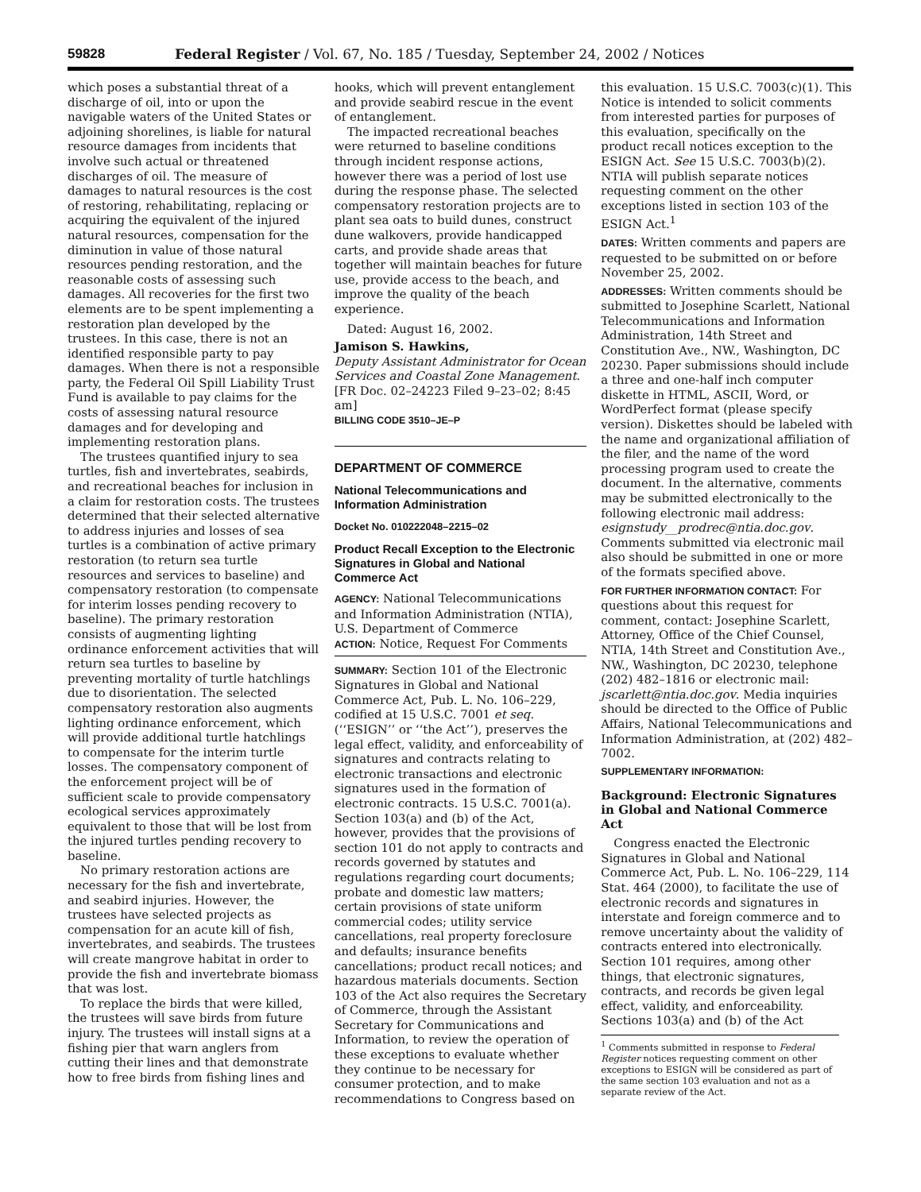59828 Federal Register / Vol. 67, No. 185 / Tuesday, September 24, 2002 / Notices
which poses a substantial threat of a discharge of oil, into or upon the navigable waters of the United States or adjoining shorelines, is liable for natural resource damages from incidents that involve such actual or threatened discharges of oil. The measure of damages to natural resources is the cost of restoring, rehabilitating, replacing or acquiring the equivalent of the injured natural resources, compensation for the diminution in value of those natural resources pending restoration, and the reasonable costs of assessing such damages. All recoveries for the first two elements are to be spent implementing a restoration plan developed by the trustees. In this case, there is not an identified responsible party to pay damages. When there is not a responsible party, the Federal Oil Spill Liability Trust Fund is available to pay claims for the costs of assessing natural resource damages and for developing and implementing restoration plans.
The trustees quantified injury to sea turtles, fish and invertebrates, seabirds, and recreational beaches for inclusion in a claim for restoration costs. The trustees determined that their selected alternative to address injuries and losses of sea turtles is a combination of active primary restoration (to return sea turtle resources and services to baseline) and compensatory restoration (to compensate for interim losses pending recovery to baseline). The primary restoration consists of augmenting lighting ordinance enforcement activities that will return sea turtles to baseline by preventing mortality of turtle hatchlings due to disorientation. The selected compensatory restoration also augments lighting ordinance enforcement, which will provide additional turtle hatchlings to compensate for the interim turtle losses. The compensatory component of the enforcement project will be of sufficient scale to provide compensatory ecological services approximately equivalent to those that will be lost from the injured turtles pending recovery to baseline.
No primary restoration actions are necessary for the fish and invertebrate, and seabird injuries. However, the trustees have selected projects as compensation for an acute kill of fish, invertebrates, and seabirds. The trustees will create mangrove habitat in order to provide the fish and invertebrate biomass that was lost.
To replace the birds that were killed, the trustees will save birds from future injury. The trustees will install signs at a fishing pier that warn anglers from cutting their lines and that demonstrate how to free birds from fishing lines and
hooks, which will prevent entanglement and provide seabird rescue in the event of entanglement.
The impacted recreational beaches were returned to baseline conditions through incident response actions, however there was a period of lost use during the response phase. The selected compensatory restoration projects are to plant sea oats to build dunes, construct dune walkovers, provide handicapped carts, and provide shade areas that together will maintain beaches for future use, provide access to the beach, and improve the quality of the beach experience.
Dated: August 16, 2002.
Jamison S. Hawkins,
Deputy Assistant Administrator for Ocean Services and Coastal Zone Management.
[FR Doc. 02–24223 Filed 9–23–02; 8:45 am]
BILLING CODE 3510–JE–P
DEPARTMENT OF COMMERCE
National Telecommunications and Information Administration
Docket No. 010222048–2215–02
Product Recall Exception to the Electronic Signatures in Global and National Commerce Act
AGENCY: National Telecommunications and Information Administration (NTIA), U.S. Department of Commerce
ACTION: Notice, Request For Comments
SUMMARY: Section 101 of the Electronic Signatures in Global and National Commerce Act, Pub. L. No. 106–229, codified at 15 U.S.C. 7001 et seq. (‘‘ESIGN’’ or ‘‘the Act’’), preserves the legal effect, validity, and enforceability of signatures and contracts relating to electronic transactions and electronic signatures used in the formation of electronic contracts. 15 U.S.C. 7001(a). Section 103(a) and (b) of the Act, however, provides that the provisions of section 101 do not apply to contracts and records governed by statutes and regulations regarding court documents; probate and domestic law matters; certain provisions of state uniform commercial codes; utility service cancellations, real property foreclosure and defaults; insurance benefits cancellations; product recall notices; and hazardous materials documents. Section 103 of the Act also requires the Secretary of Commerce, through the Assistant Secretary for Communications and Information, to review the operation of these exceptions to evaluate whether they continue to be necessary for consumer protection, and to make recommendations to Congress based on
this evaluation. 15 U.S.C. 7003(c)(1). This Notice is intended to solicit comments from interested parties for purposes of this evaluation, specifically on the product recall notices exception to the ESIGN Act. See 15 U.S.C. 7003(b)(2). NTIA will publish separate notices requesting comment on the other exceptions listed in section 103 of the ESIGN Act.<sup>1</sup>
DATES: Written comments and papers are requested to be submitted on or before November 25, 2002.
ADDRESSES: Written comments should be submitted to Josephine Scarlett, National Telecommunications and Information Administration, 14th Street and Constitution Ave., NW., Washington, DC 20230. Paper submissions should include a three and one-half inch computer diskette in HTML, ASCII, Word, or WordPerfect format (please specify version). Diskettes should be labeled with the name and organizational affiliation of the filer, and the name of the word processing program used to create the document. In the alternative, comments may be submitted electronically to the following electronic mail address: esignstudy__prodrec@ntia.doc.gov. Comments submitted via electronic mail also should be submitted in one or more of the formats specified above.
FOR FURTHER INFORMATION CONTACT: For questions about this request for comment, contact: Josephine Scarlett, Attorney, Office of the Chief Counsel, NTIA, 14th Street and Constitution Ave., NW., Washington, DC 20230, telephone (202) 482–1816 or electronic mail: jscarlett@ntia.doc.gov. Media inquiries should be directed to the Office of Public Affairs, National Telecommunications and Information Administration, at (202) 482–7002.
SUPPLEMENTARY INFORMATION:
Background: Electronic Signatures in Global and National Commerce Act
Congress enacted the Electronic Signatures in Global and National Commerce Act, Pub. L. No. 106–229, 114 Stat. 464 (2000), to facilitate the use of electronic records and signatures in interstate and foreign commerce and to remove uncertainty about the validity of contracts entered into electronically. Section 101 requires, among other things, that electronic signatures, contracts, and records be given legal effect, validity, and enforceability. Sections 103(a) and (b) of the Act
<sup>1</sup> Comments submitted in response to Federal Register notices requesting comment on other exceptions to ESIGN will be considered as part of the same section 103 evaluation and not as a separate review of the Act.